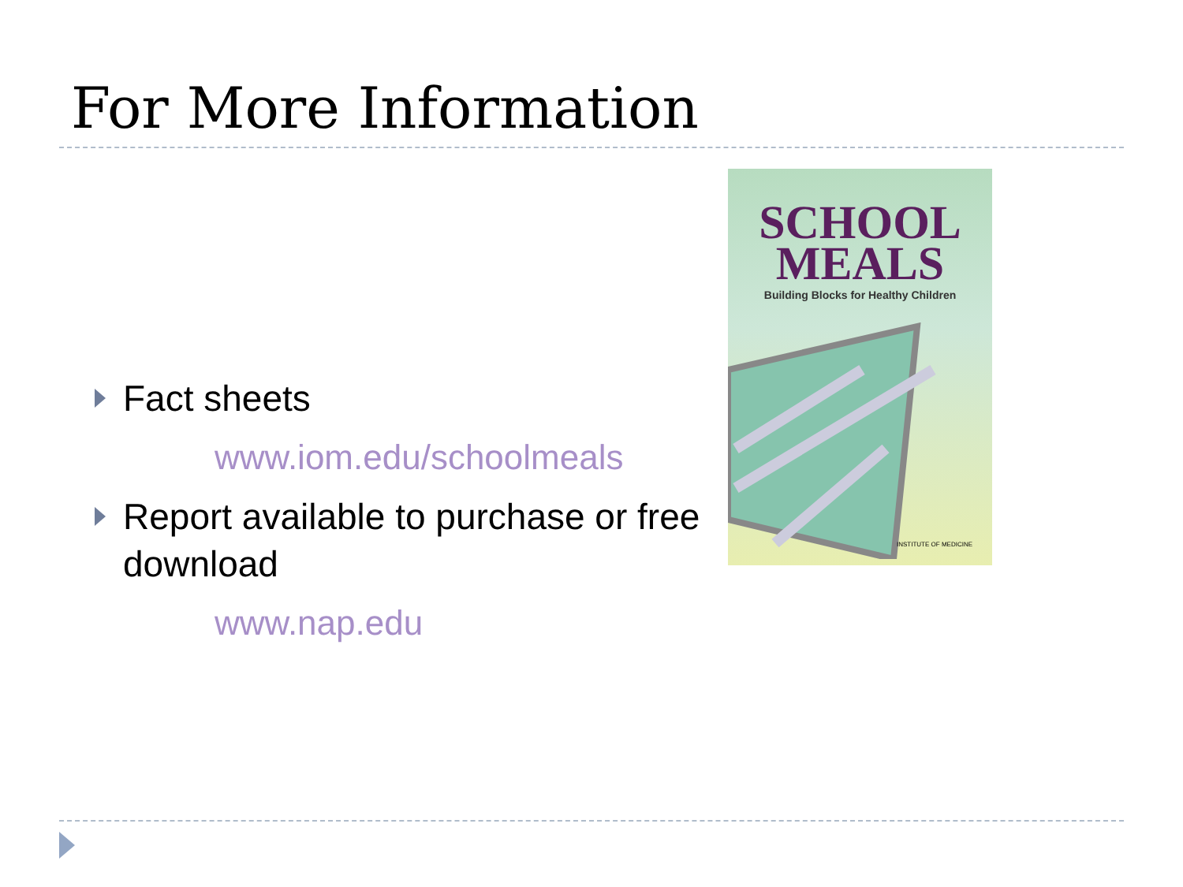For More Information
Fact sheets
www.iom.edu/schoolmeals
Report available to purchase or free download
www.nap.edu
SCHOOL
MEALS
Building Blocks for Healthy Children
INSTITUTE OF MEDICINE